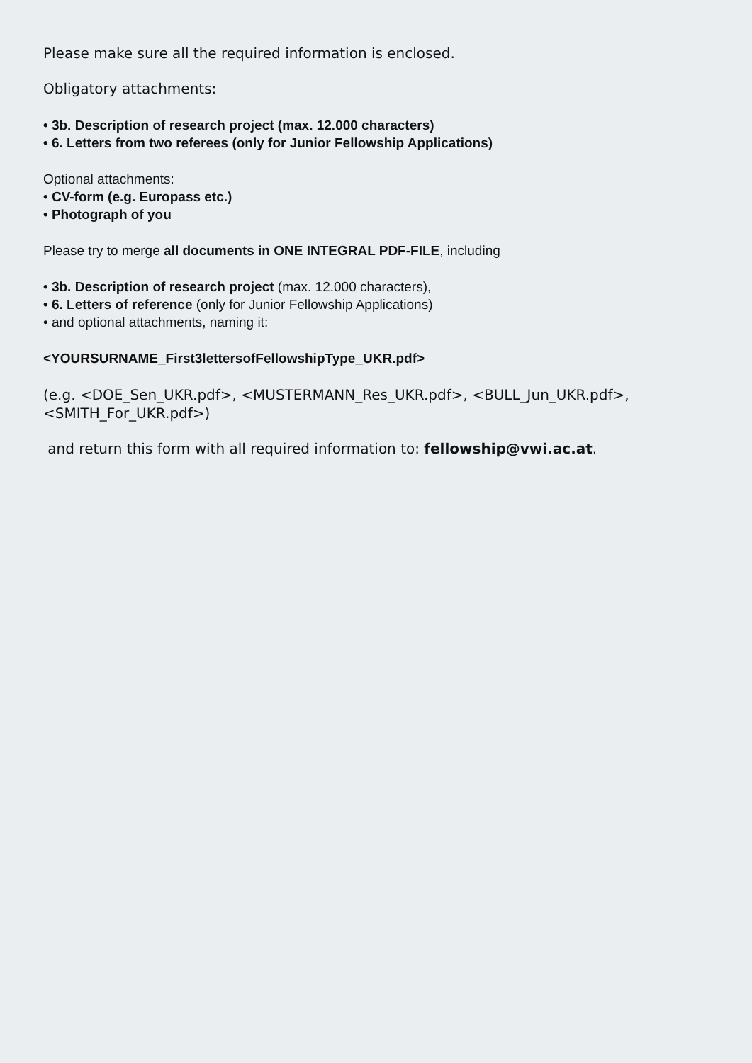Please make sure all the required information is enclosed.
Obligatory attachments:
• 3b. Description of research project (max. 12.000 characters)
• 6. Letters from two referees (only for Junior Fellowship Applications)
Optional attachments:
• CV-form (e.g. Europass etc.)
• Photograph of you
Please try to merge all documents in ONE INTEGRAL PDF-FILE, including
• 3b. Description of research project (max. 12.000 characters),
• 6. Letters of reference (only for Junior Fellowship Applications)
• and optional attachments, naming it:
<YOURSURNAME_First3lettersofFellowshipType_UKR.pdf>
(e.g. <DOE_Sen_UKR.pdf>, <MUSTERMANN_Res_UKR.pdf>, <BULL_Jun_UKR.pdf>, <SMITH_For_UKR.pdf>)
and return this form with all required information to: fellowship@vwi.ac.at.